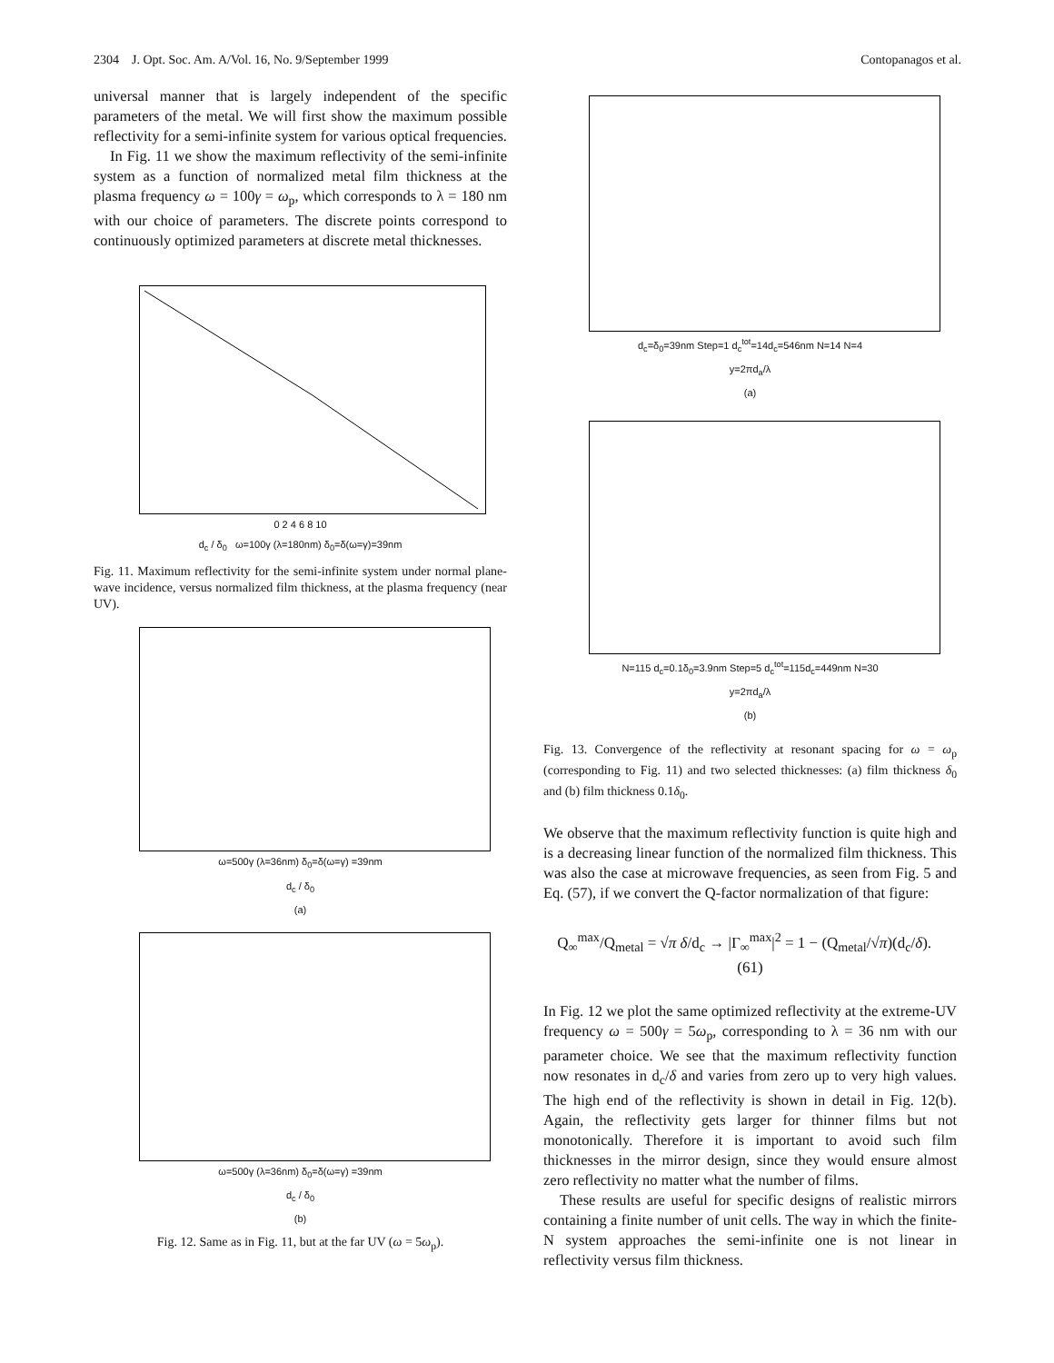2304 J. Opt. Soc. Am. A/Vol. 16, No. 9/September 1999 Contopanagos et al.
universal manner that is largely independent of the specific parameters of the metal. We will first show the maximum possible reflectivity for a semi-infinite system for various optical frequencies.
In Fig. 11 we show the maximum reflectivity of the semi-infinite system as a function of normalized metal film thickness at the plasma frequency ω = 100γ = ω<sub>p</sub>, which corresponds to λ = 180 nm with our choice of parameters. The discrete points correspond to continuously optimized parameters at discrete metal thicknesses.
0 2 4 6 8 10
d<sub>c</sub> / δ<sub>0</sub> ω=100γ (λ=180nm) δ<sub>0</sub>=δ(ω=γ)=39nm
Fig. 11. Maximum reflectivity for the semi-infinite system under normal plane-wave incidence, versus normalized film thickness, at the plasma frequency (near UV).
ω=500γ (λ=36nm) δ<sub>0</sub>=δ(ω=γ) =39nm
d<sub>c</sub> / δ<sub>0</sub>
(a)
ω=500γ (λ=36nm) δ<sub>0</sub>=δ(ω=γ) =39nm
d<sub>c</sub> / δ<sub>0</sub>
(b)
Fig. 12. Same as in Fig. 11, but at the far UV (ω = 5ω<sub>p</sub>).
d<sub>c</sub>=δ<sub>0</sub>=39nm Step=1 d<sub>c</sub><sup>tot</sup>=14d<sub>c</sub>=546nm N=14 N=4
y=2πd<sub>a</sub>/λ
(a)
N=115 d<sub>c</sub>=0.1δ<sub>0</sub>=3.9nm Step=5 d<sub>c</sub><sup>tot</sup>=115d<sub>c</sub>=449nm N=30
y=2πd<sub>a</sub>/λ
(b)
Fig. 13. Convergence of the reflectivity at resonant spacing for ω = ω<sub>p</sub> (corresponding to Fig. 11) and two selected thicknesses: (a) film thickness δ<sub>0</sub> and (b) film thickness 0.1δ<sub>0</sub>.
We observe that the maximum reflectivity function is quite high and is a decreasing linear function of the normalized film thickness. This was also the case at microwave frequencies, as seen from Fig. 5 and Eq. (57), if we convert the Q-factor normalization of that figure:
Q<sub>∞</sub><sup>max</sup>/Q<sub>metal</sub> = √π δ/d<sub>c</sub> → |Γ<sub>∞</sub><sup>max</sup>|<sup>2</sup> = 1 − (Q<sub>metal</sub>/√π)(d<sub>c</sub>/δ). (61)
In Fig. 12 we plot the same optimized reflectivity at the extreme-UV frequency ω = 500γ = 5ω<sub>p</sub>, corresponding to λ = 36 nm with our parameter choice. We see that the maximum reflectivity function now resonates in d<sub>c</sub>/δ and varies from zero up to very high values. The high end of the reflectivity is shown in detail in Fig. 12(b). Again, the reflectivity gets larger for thinner films but not monotonically. Therefore it is important to avoid such film thicknesses in the mirror design, since they would ensure almost zero reflectivity no matter what the number of films.
These results are useful for specific designs of realistic mirrors containing a finite number of unit cells. The way in which the finite-N system approaches the semi-infinite one is not linear in reflectivity versus film thickness.